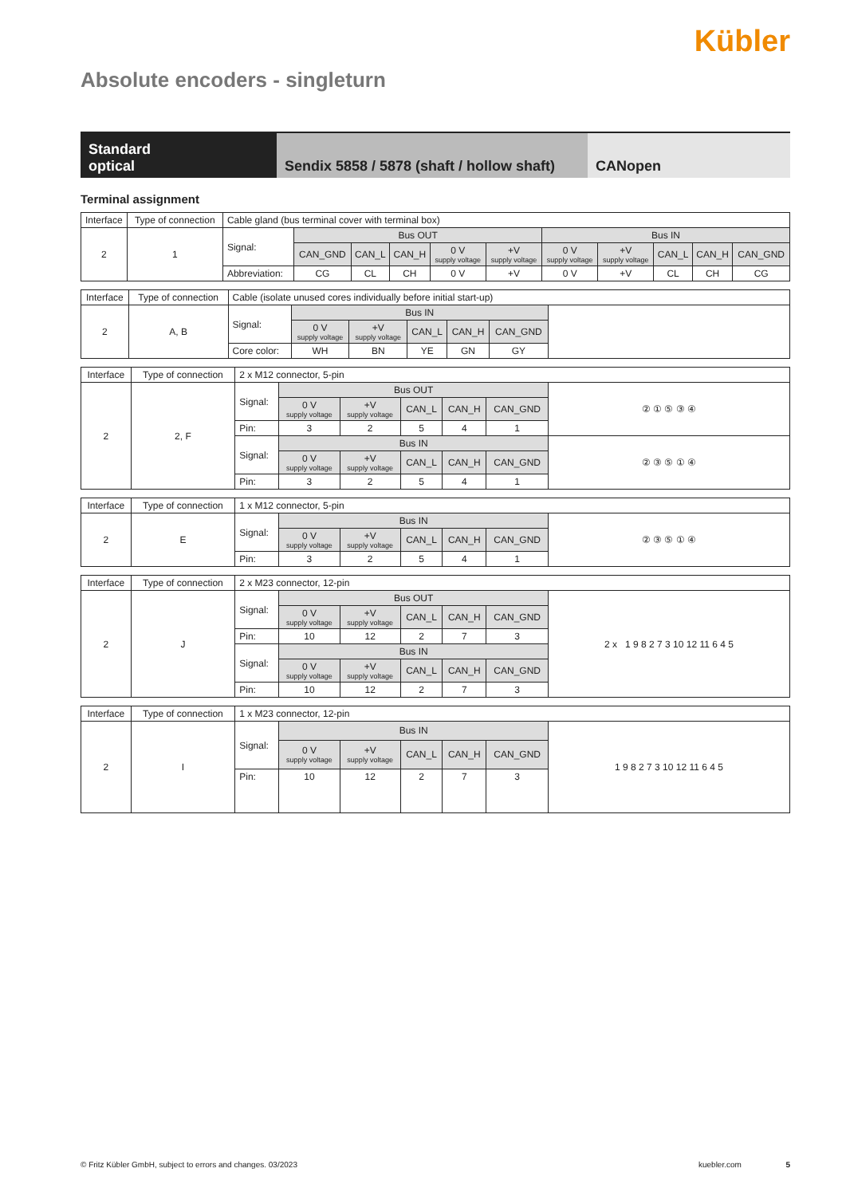Kübler
Absolute encoders - singleturn
Standard
optical
Sendix 5858 / 5878 (shaft / hollow shaft)
CANopen
Terminal assignment
| Interface | Type of connection | Cable gland (bus terminal cover with terminal box) | | | | | | | | | | |
| 2 | 1 | Signal: | Bus OUT | | | | | Bus IN | | | | |
| | | | CAN_GND | CAN_L | CAN_H | 0 V supply voltage | +V supply voltage | 0 V supply voltage | +V supply voltage | CAN_L | CAN_H | CAN_GND |
| | | Abbreviation: | CG | CL | CH | 0 V | +V | 0 V | +V | CL | CH | CG |
| Interface | Type of connection | Cable (isolate unused cores individually before initial start-up) | | | | | | |
| 2 | A, B | Signal: | Bus IN | | | | | |
| | | | 0 V supply voltage | +V supply voltage | CAN_L | CAN_H | CAN_GND | |
| | | Core color: | WH | BN | YE | GN | GY | |
| Interface | Type of connection | 2 x M12 connector, 5-pin | | | | | | |
| 2 | 2, F | Signal: | Bus OUT | | | | | ② ① ⑤ ③ ④ |
| | | | 0 V supply voltage | +V supply voltage | CAN_L | CAN_H | CAN_GND | |
| | | Pin: | 3 | 2 | 5 | 4 | 1 | |
| | | Signal: | Bus IN | | | | | ② ③ ⑤ ① ④ |
| | | | 0 V supply voltage | +V supply voltage | CAN_L | CAN_H | CAN_GND | |
| | | Pin: | 3 | 2 | 5 | 4 | 1 | |
| Interface | Type of connection | 1 x M12 connector, 5-pin | | | | | | |
| 2 | E | Signal: | Bus IN | | | | | ② ③ ⑤ ① ④ |
| | | | 0 V supply voltage | +V supply voltage | CAN_L | CAN_H | CAN_GND | |
| | | Pin: | 3 | 2 | 5 | 4 | 1 | |
| Interface | Type of connection | 2 x M23 connector, 12-pin | | | | | | |
| 2 | J | Signal: | Bus OUT | | | | | 2 x 1 9 8 2 7 3 10 12 11 6 4 5 |
| | | | 0 V supply voltage | +V supply voltage | CAN_L | CAN_H | CAN_GND | |
| | | Pin: | 10 | 12 | 2 | 7 | 3 | |
| | | Signal: | Bus IN | | | | | |
| | | | 0 V supply voltage | +V supply voltage | CAN_L | CAN_H | CAN_GND | |
| | | Pin: | 10 | 12 | 2 | 7 | 3 | |
| Interface | Type of connection | 1 x M23 connector, 12-pin | | | | | | |
| 2 | I | Signal: | Bus IN | | | | | 1 9 8 2 7 3 10 12 11 6 4 5 |
| | | | 0 V supply voltage | +V supply voltage | CAN_L | CAN_H | CAN_GND | |
| | | Pin: | 10 | 12 | 2 | 7 | 3 | |
© Fritz Kübler GmbH, subject to errors and changes. 03/2023 kuebler.com 5